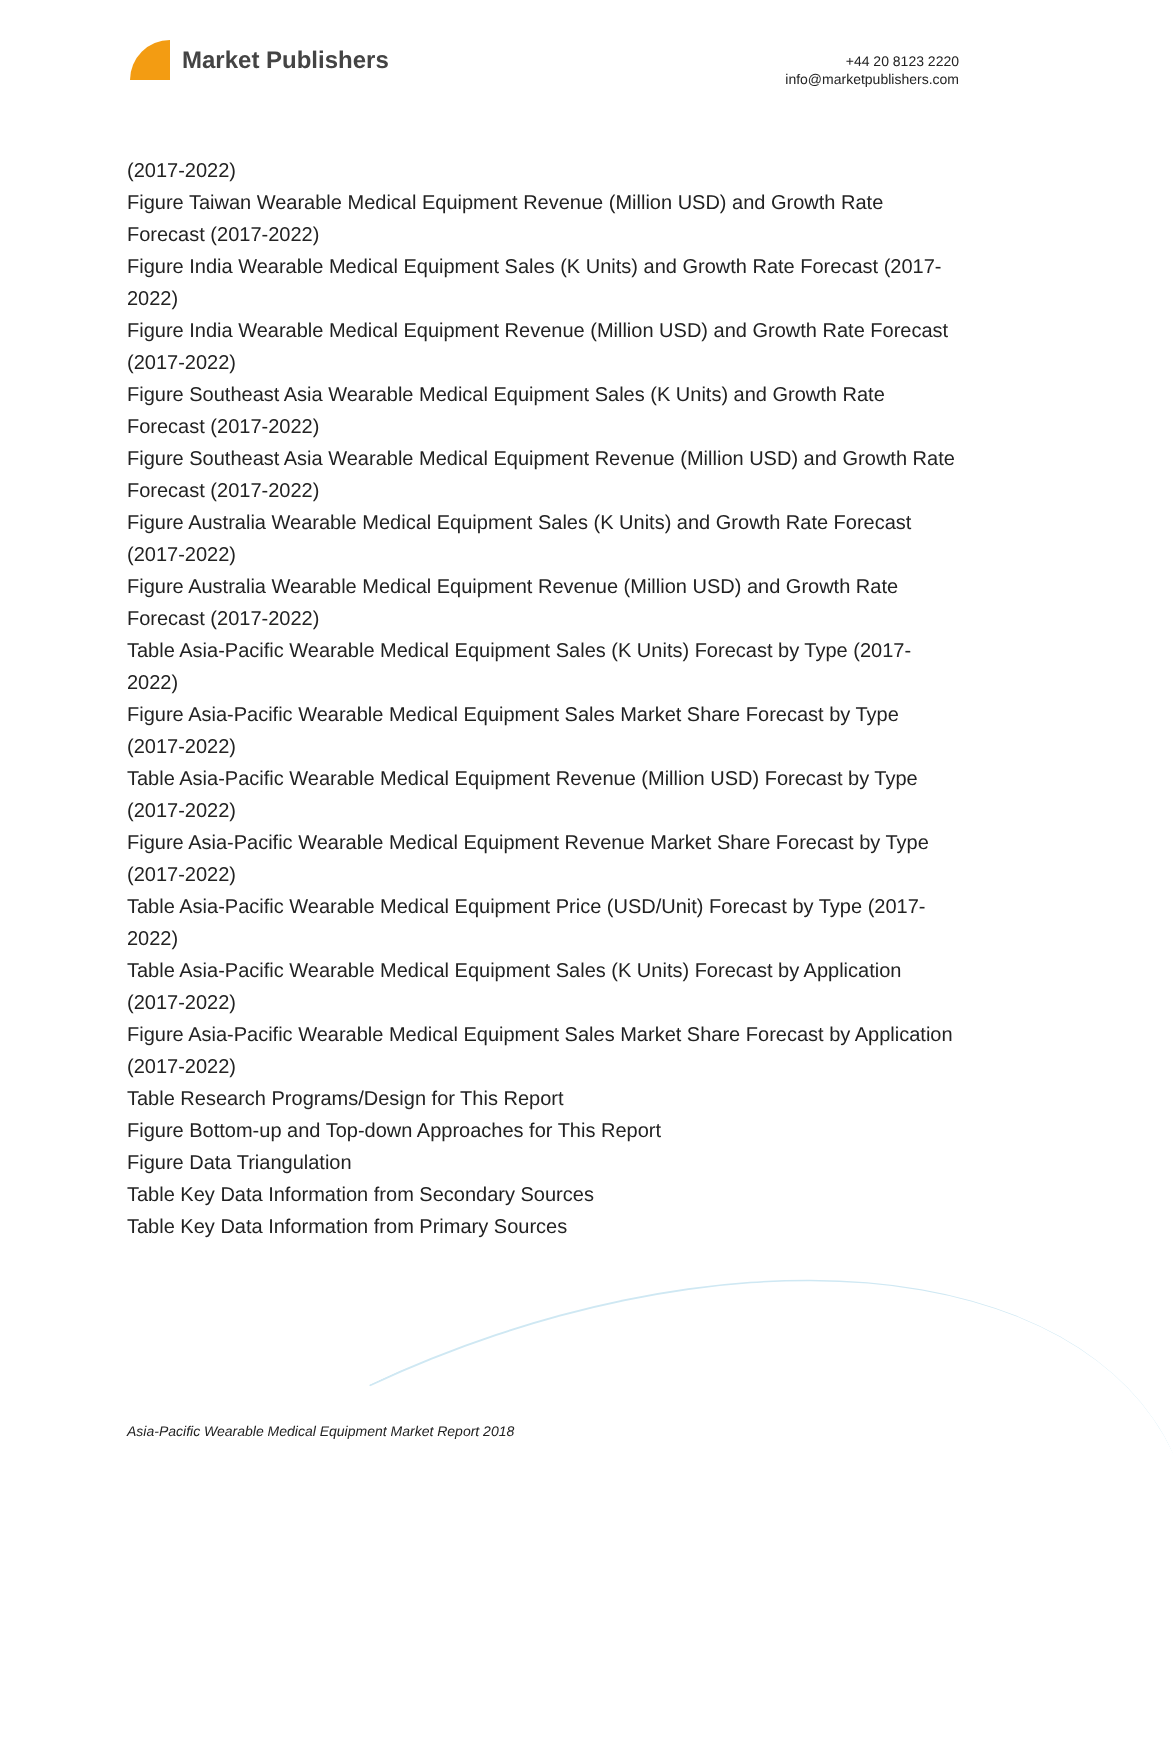Market Publishers
+44 20 8123 2220
info@marketpublishers.com
(2017-2022)
Figure Taiwan Wearable Medical Equipment Revenue (Million USD) and Growth Rate Forecast (2017-2022)
Figure India Wearable Medical Equipment Sales (K Units) and Growth Rate Forecast (2017-2022)
Figure India Wearable Medical Equipment Revenue (Million USD) and Growth Rate Forecast (2017-2022)
Figure Southeast Asia Wearable Medical Equipment Sales (K Units) and Growth Rate Forecast (2017-2022)
Figure Southeast Asia Wearable Medical Equipment Revenue (Million USD) and Growth Rate Forecast (2017-2022)
Figure Australia Wearable Medical Equipment Sales (K Units) and Growth Rate Forecast (2017-2022)
Figure Australia Wearable Medical Equipment Revenue (Million USD) and Growth Rate Forecast (2017-2022)
Table Asia-Pacific Wearable Medical Equipment Sales (K Units) Forecast by Type (2017-2022)
Figure Asia-Pacific Wearable Medical Equipment Sales Market Share Forecast by Type (2017-2022)
Table Asia-Pacific Wearable Medical Equipment Revenue (Million USD) Forecast by Type (2017-2022)
Figure Asia-Pacific Wearable Medical Equipment Revenue Market Share Forecast by Type (2017-2022)
Table Asia-Pacific Wearable Medical Equipment Price (USD/Unit) Forecast by Type (2017-2022)
Table Asia-Pacific Wearable Medical Equipment Sales (K Units) Forecast by Application (2017-2022)
Figure Asia-Pacific Wearable Medical Equipment Sales Market Share Forecast by Application (2017-2022)
Table Research Programs/Design for This Report
Figure Bottom-up and Top-down Approaches for This Report
Figure Data Triangulation
Table Key Data Information from Secondary Sources
Table Key Data Information from Primary Sources
Asia-Pacific Wearable Medical Equipment Market Report 2018